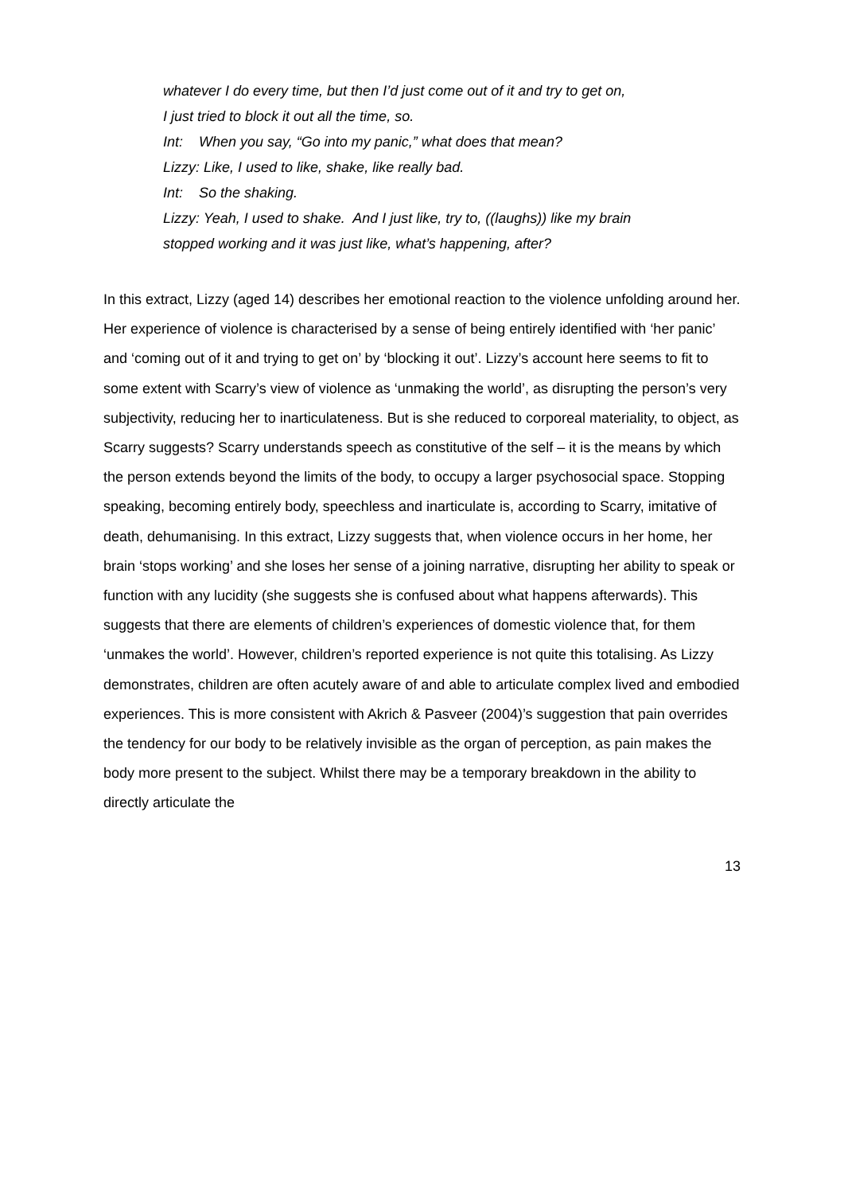whatever I do every time, but then I’d just come out of it and try to get on,
I just tried to block it out all the time, so.
Int: When you say, “Go into my panic,” what does that mean?
Lizzy: Like, I used to like, shake, like really bad.
Int: So the shaking.
Lizzy: Yeah, I used to shake. And I just like, try to, ((laughs)) like my brain
stopped working and it was just like, what’s happening, after?
In this extract, Lizzy (aged 14) describes her emotional reaction to the violence unfolding around her. Her experience of violence is characterised by a sense of being entirely identified with ‘her panic’ and ‘coming out of it and trying to get on’ by ‘blocking it out’. Lizzy’s account here seems to fit to some extent with Scarry’s view of violence as ‘unmaking the world’, as disrupting the person’s very subjectivity, reducing her to inarticulateness. But is she reduced to corporeal materiality, to object, as Scarry suggests? Scarry understands speech as constitutive of the self – it is the means by which the person extends beyond the limits of the body, to occupy a larger psychosocial space. Stopping speaking, becoming entirely body, speechless and inarticulate is, according to Scarry, imitative of death, dehumanising. In this extract, Lizzy suggests that, when violence occurs in her home, her brain ‘stops working’ and she loses her sense of a joining narrative, disrupting her ability to speak or function with any lucidity (she suggests she is confused about what happens afterwards). This suggests that there are elements of children’s experiences of domestic violence that, for them ‘unmakes the world’. However, children’s reported experience is not quite this totalising. As Lizzy demonstrates, children are often acutely aware of and able to articulate complex lived and embodied experiences. This is more consistent with Akrich & Pasveer (2004)’s suggestion that pain overrides the tendency for our body to be relatively invisible as the organ of perception, as pain makes the body more present to the subject. Whilst there may be a temporary breakdown in the ability to directly articulate the
13